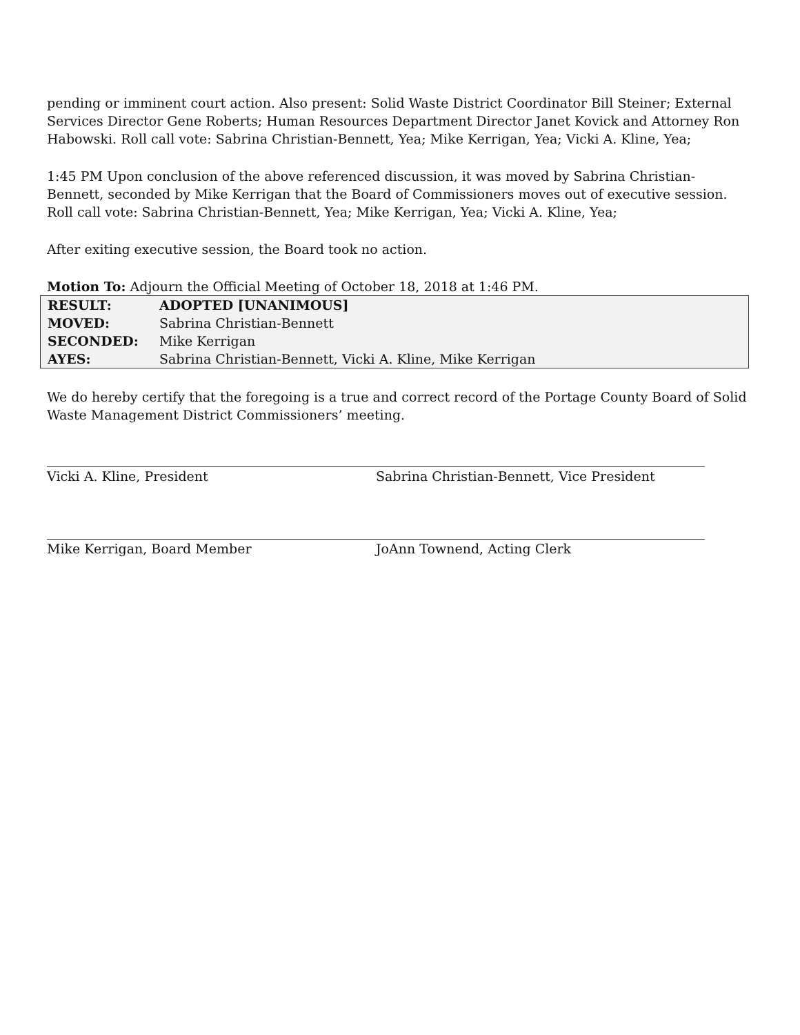pending or imminent court action. Also present: Solid Waste District Coordinator Bill Steiner; External Services Director Gene Roberts; Human Resources Department Director Janet Kovick and Attorney Ron Habowski. Roll call vote: Sabrina Christian-Bennett, Yea; Mike Kerrigan, Yea; Vicki A. Kline, Yea;
1:45 PM Upon conclusion of the above referenced discussion, it was moved by Sabrina Christian-Bennett, seconded by Mike Kerrigan that the Board of Commissioners moves out of executive session. Roll call vote: Sabrina Christian-Bennett, Yea; Mike Kerrigan, Yea; Vicki A. Kline, Yea;
After exiting executive session, the Board took no action.
Motion To: Adjourn the Official Meeting of October 18, 2018 at 1:46 PM.
| RESULT: | ADOPTED [UNANIMOUS] |
| MOVED: | Sabrina Christian-Bennett |
| SECONDED: | Mike Kerrigan |
| AYES: | Sabrina Christian-Bennett, Vicki A. Kline, Mike Kerrigan |
We do hereby certify that the foregoing is a true and correct record of the Portage County Board of Solid Waste Management District Commissioners’ meeting.
Vicki A. Kline, President Sabrina Christian-Bennett, Vice President
Mike Kerrigan, Board Member JoAnn Townend, Acting Clerk